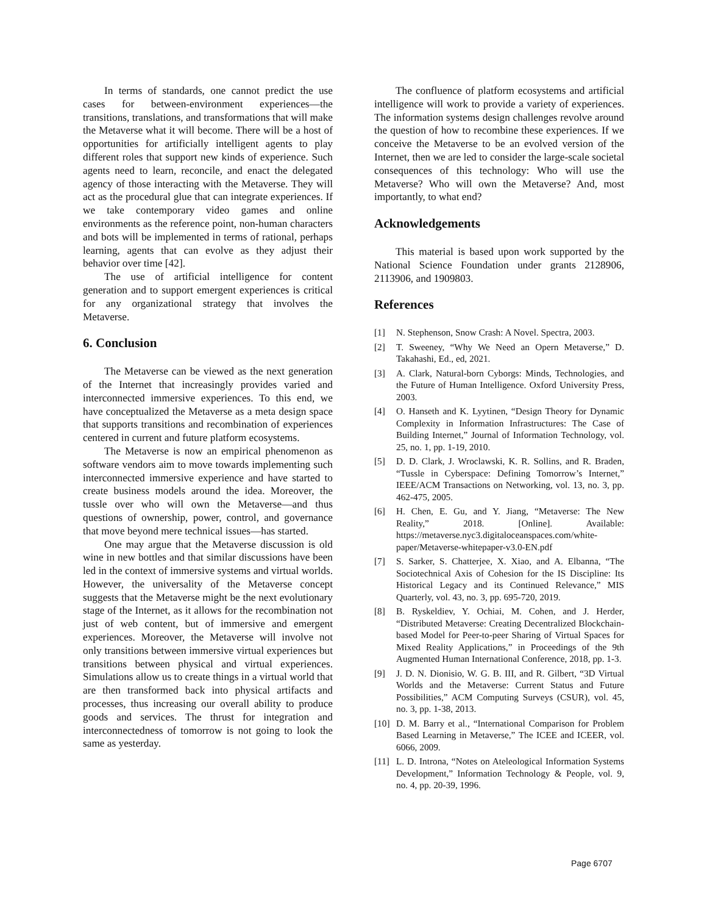In terms of standards, one cannot predict the use cases for between-environment experiences—the transitions, translations, and transformations that will make the Metaverse what it will become. There will be a host of opportunities for artificially intelligent agents to play different roles that support new kinds of experience. Such agents need to learn, reconcile, and enact the delegated agency of those interacting with the Metaverse. They will act as the procedural glue that can integrate experiences. If we take contemporary video games and online environments as the reference point, non-human characters and bots will be implemented in terms of rational, perhaps learning, agents that can evolve as they adjust their behavior over time [42].
The use of artificial intelligence for content generation and to support emergent experiences is critical for any organizational strategy that involves the Metaverse.
6. Conclusion
The Metaverse can be viewed as the next generation of the Internet that increasingly provides varied and interconnected immersive experiences. To this end, we have conceptualized the Metaverse as a meta design space that supports transitions and recombination of experiences centered in current and future platform ecosystems.
The Metaverse is now an empirical phenomenon as software vendors aim to move towards implementing such interconnected immersive experience and have started to create business models around the idea. Moreover, the tussle over who will own the Metaverse—and thus questions of ownership, power, control, and governance that move beyond mere technical issues—has started.
One may argue that the Metaverse discussion is old wine in new bottles and that similar discussions have been led in the context of immersive systems and virtual worlds. However, the universality of the Metaverse concept suggests that the Metaverse might be the next evolutionary stage of the Internet, as it allows for the recombination not just of web content, but of immersive and emergent experiences. Moreover, the Metaverse will involve not only transitions between immersive virtual experiences but transitions between physical and virtual experiences. Simulations allow us to create things in a virtual world that are then transformed back into physical artifacts and processes, thus increasing our overall ability to produce goods and services. The thrust for integration and interconnectedness of tomorrow is not going to look the same as yesterday.
The confluence of platform ecosystems and artificial intelligence will work to provide a variety of experiences. The information systems design challenges revolve around the question of how to recombine these experiences. If we conceive the Metaverse to be an evolved version of the Internet, then we are led to consider the large-scale societal consequences of this technology: Who will use the Metaverse? Who will own the Metaverse? And, most importantly, to what end?
Acknowledgements
This material is based upon work supported by the National Science Foundation under grants 2128906, 2113906, and 1909803.
References
[1] N. Stephenson, Snow Crash: A Novel. Spectra, 2003.
[2] T. Sweeney, “Why We Need an Opern Metaverse,” D. Takahashi, Ed., ed, 2021.
[3] A. Clark, Natural-born Cyborgs: Minds, Technologies, and the Future of Human Intelligence. Oxford University Press, 2003.
[4] O. Hanseth and K. Lyytinen, “Design Theory for Dynamic Complexity in Information Infrastructures: The Case of Building Internet,” Journal of Information Technology, vol. 25, no. 1, pp. 1-19, 2010.
[5] D. D. Clark, J. Wroclawski, K. R. Sollins, and R. Braden, “Tussle in Cyberspace: Defining Tomorrow’s Internet,” IEEE/ACM Transactions on Networking, vol. 13, no. 3, pp. 462-475, 2005.
[6] H. Chen, E. Gu, and Y. Jiang, “Metaverse: The New Reality,” 2018. [Online]. Available: https://metaverse.nyc3.digitaloceanspaces.com/white-paper/Metaverse-whitepaper-v3.0-EN.pdf
[7] S. Sarker, S. Chatterjee, X. Xiao, and A. Elbanna, “The Sociotechnical Axis of Cohesion for the IS Discipline: Its Historical Legacy and its Continued Relevance,” MIS Quarterly, vol. 43, no. 3, pp. 695-720, 2019.
[8] B. Ryskeldiev, Y. Ochiai, M. Cohen, and J. Herder, “Distributed Metaverse: Creating Decentralized Blockchain-based Model for Peer-to-peer Sharing of Virtual Spaces for Mixed Reality Applications,” in Proceedings of the 9th Augmented Human International Conference, 2018, pp. 1-3.
[9] J. D. N. Dionisio, W. G. B. III, and R. Gilbert, “3D Virtual Worlds and the Metaverse: Current Status and Future Possibilities,” ACM Computing Surveys (CSUR), vol. 45, no. 3, pp. 1-38, 2013.
[10] D. M. Barry et al., “International Comparison for Problem Based Learning in Metaverse,” The ICEE and ICEER, vol. 6066, 2009.
[11] L. D. Introna, “Notes on Ateleological Information Systems Development,” Information Technology & People, vol. 9, no. 4, pp. 20-39, 1996.
Page 6707